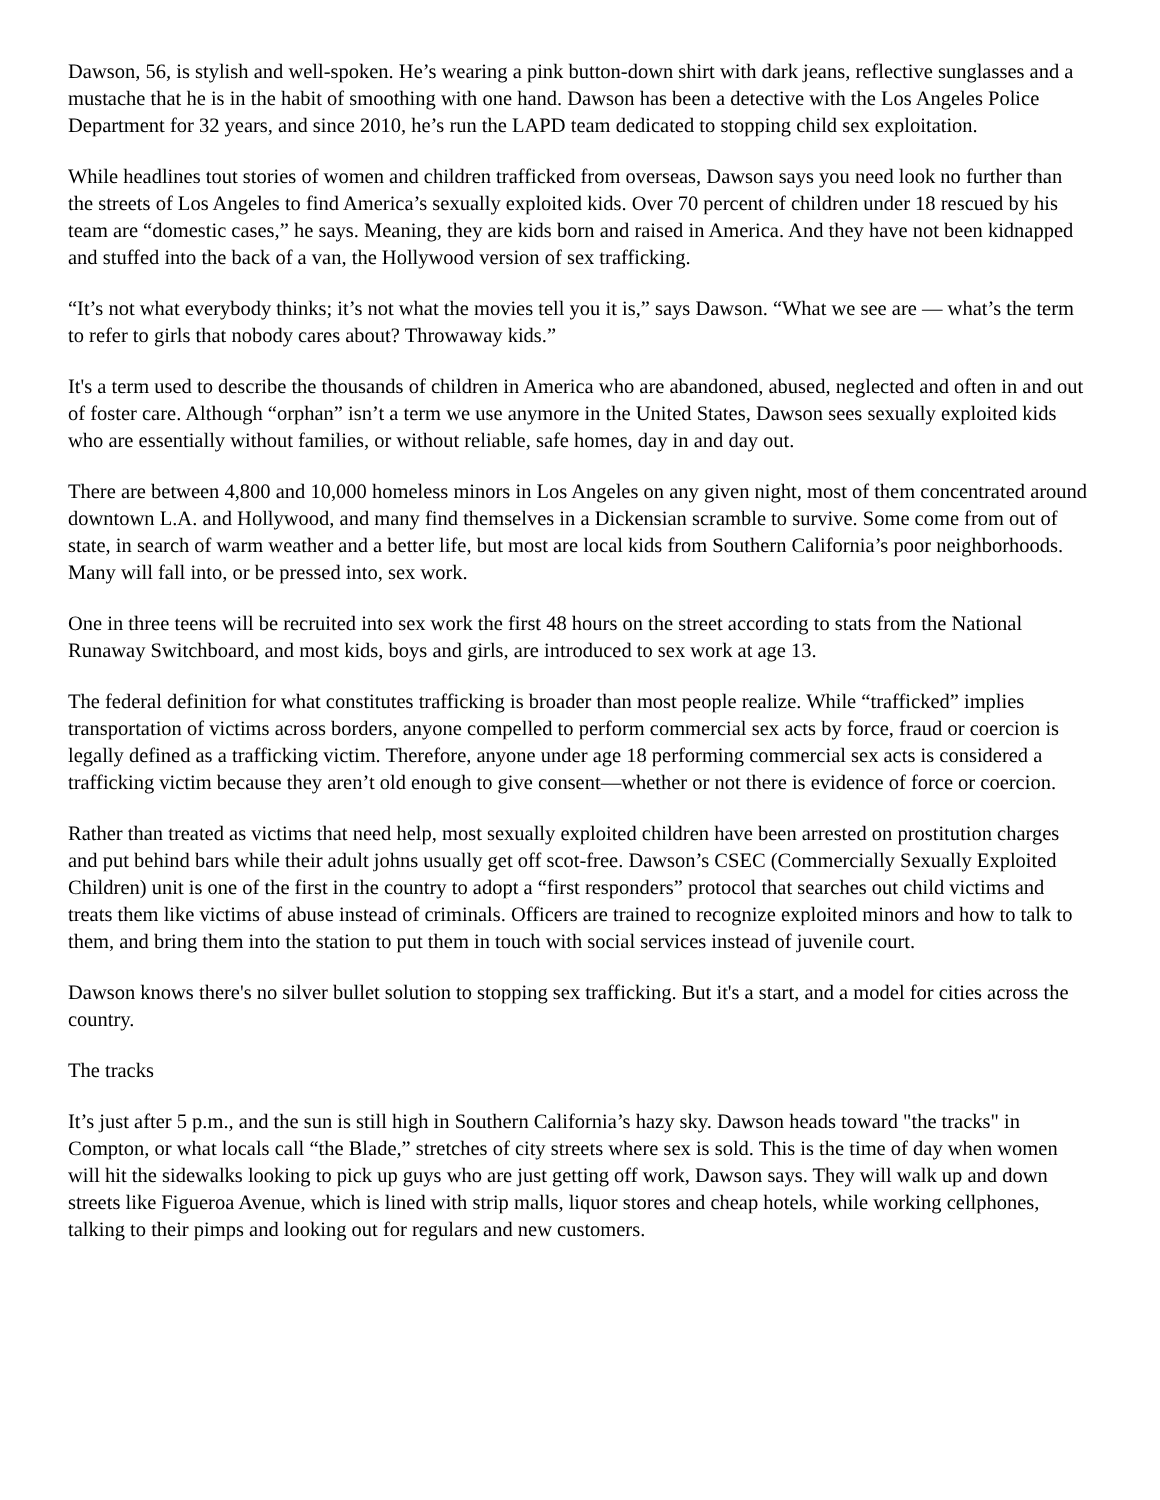Dawson, 56, is stylish and well-spoken. He’s wearing a pink button-down shirt with dark jeans, reflective sunglasses and a mustache that he is in the habit of smoothing with one hand. Dawson has been a detective with the Los Angeles Police Department for 32 years, and since 2010, he’s run the LAPD team dedicated to stopping child sex exploitation.
While headlines tout stories of women and children trafficked from overseas, Dawson says you need look no further than the streets of Los Angeles to find America’s sexually exploited kids. Over 70 percent of children under 18 rescued by his team are “domestic cases,” he says. Meaning, they are kids born and raised in America. And they have not been kidnapped and stuffed into the back of a van, the Hollywood version of sex trafficking.
“It’s not what everybody thinks; it’s not what the movies tell you it is,” says Dawson. “What we see are — what’s the term to refer to girls that nobody cares about? Throwaway kids.”
It's a term used to describe the thousands of children in America who are abandoned, abused, neglected and often in and out of foster care. Although “orphan” isn’t a term we use anymore in the United States, Dawson sees sexually exploited kids who are essentially without families, or without reliable, safe homes, day in and day out.
There are between 4,800 and 10,000 homeless minors in Los Angeles on any given night, most of them concentrated around downtown L.A. and Hollywood, and many find themselves in a Dickensian scramble to survive. Some come from out of state, in search of warm weather and a better life, but most are local kids from Southern California’s poor neighborhoods. Many will fall into, or be pressed into, sex work.
One in three teens will be recruited into sex work the first 48 hours on the street according to stats from the National Runaway Switchboard, and most kids, boys and girls, are introduced to sex work at age 13.
The federal definition for what constitutes trafficking is broader than most people realize. While “trafficked” implies transportation of victims across borders, anyone compelled to perform commercial sex acts by force, fraud or coercion is legally defined as a trafficking victim. Therefore, anyone under age 18 performing commercial sex acts is considered a trafficking victim because they aren’t old enough to give consent—whether or not there is evidence of force or coercion.
Rather than treated as victims that need help, most sexually exploited children have been arrested on prostitution charges and put behind bars while their adult johns usually get off scot-free. Dawson’s CSEC (Commercially Sexually Exploited Children) unit is one of the first in the country to adopt a “first responders” protocol that searches out child victims and treats them like victims of abuse instead of criminals. Officers are trained to recognize exploited minors and how to talk to them, and bring them into the station to put them in touch with social services instead of juvenile court.
Dawson knows there's no silver bullet solution to stopping sex trafficking. But it's a start, and a model for cities across the country.
The tracks
It’s just after 5 p.m., and the sun is still high in Southern California’s hazy sky. Dawson heads toward "the tracks" in Compton, or what locals call “the Blade,” stretches of city streets where sex is sold. This is the time of day when women will hit the sidewalks looking to pick up guys who are just getting off work, Dawson says. They will walk up and down streets like Figueroa Avenue, which is lined with strip malls, liquor stores and cheap hotels, while working cellphones, talking to their pimps and looking out for regulars and new customers.